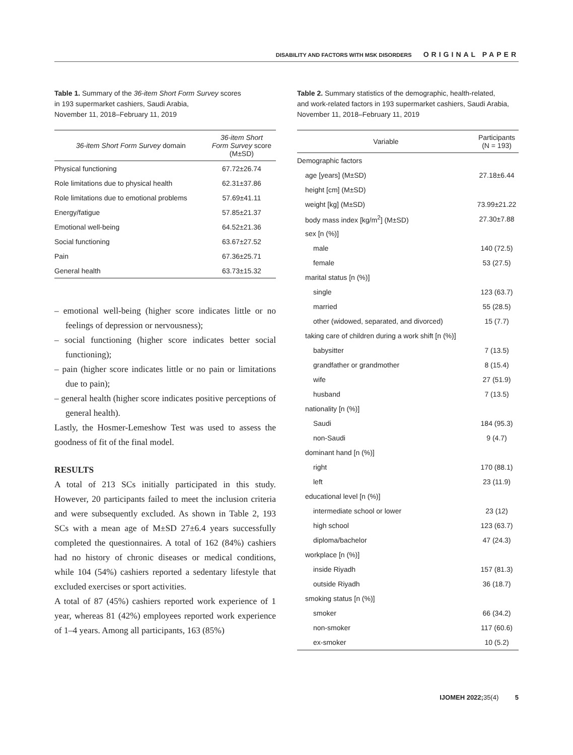DISABILITY AND FACTORS WITH MSK DISORDERS ORIGINAL PAPER
Table 1. Summary of the 36-item Short Form Survey scores
in 193 supermarket cashiers, Saudi Arabia,
November 11, 2018–February 11, 2019
| 36-item Short Form Survey domain | 36-item Short Form Survey score (M±SD) |
| --- | --- |
| Physical functioning | 67.72±26.74 |
| Role limitations due to physical health | 62.31±37.86 |
| Role limitations due to emotional problems | 57.69±41.11 |
| Energy/fatigue | 57.85±21.37 |
| Emotional well-being | 64.52±21.36 |
| Social functioning | 63.67±27.52 |
| Pain | 67.36±25.71 |
| General health | 63.73±15.32 |
– emotional well-being (higher score indicates little or no feelings of depression or nervousness);
– social functioning (higher score indicates better social functioning);
– pain (higher score indicates little or no pain or limitations due to pain);
– general health (higher score indicates positive perceptions of general health).
Lastly, the Hosmer-Lemeshow Test was used to assess the goodness of fit of the final model.
RESULTS
A total of 213 SCs initially participated in this study. However, 20 participants failed to meet the inclusion criteria and were subsequently excluded. As shown in Table 2, 193 SCs with a mean age of M±SD 27±6.4 years successfully completed the questionnaires. A total of 162 (84%) cashiers had no history of chronic diseases or medical conditions, while 104 (54%) cashiers reported a sedentary lifestyle that excluded exercises or sport activities.
A total of 87 (45%) cashiers reported work experience of 1 year, whereas 81 (42%) employees reported work experience of 1–4 years. Among all participants, 163 (85%)
Table 2. Summary statistics of the demographic, health-related,
and work-related factors in 193 supermarket cashiers, Saudi Arabia,
November 11, 2018–February 11, 2019
| Variable | Participants (N = 193) |
| --- | --- |
| Demographic factors | |
| age [years] (M±SD) | 27.18±6.44 |
| height [cm] (M±SD) | |
| weight [kg] (M±SD) | 73.99±21.22 |
| body mass index [kg/m<sup>2</sup>] (M±SD) | 27.30±7.88 |
| sex [n (%)] | |
| male | 140 (72.5) |
| female | 53 (27.5) |
| marital status [n (%)] | |
| single | 123 (63.7) |
| married | 55 (28.5) |
| other (widowed, separated, and divorced) | 15 (7.7) |
| taking care of children during a work shift [n (%)] | |
| babysitter | 7 (13.5) |
| grandfather or grandmother | 8 (15.4) |
| wife | 27 (51.9) |
| husband | 7 (13.5) |
| nationality [n (%)] | |
| Saudi | 184 (95.3) |
| non-Saudi | 9 (4.7) |
| dominant hand [n (%)] | |
| right | 170 (88.1) |
| left | 23 (11.9) |
| educational level [n (%)] | |
| intermediate school or lower | 23 (12) |
| high school | 123 (63.7) |
| diploma/bachelor | 47 (24.3) |
| workplace [n (%)] | |
| inside Riyadh | 157 (81.3) |
| outside Riyadh | 36 (18.7) |
| smoking status [n (%)] | |
| smoker | 66 (34.2) |
| non-smoker | 117 (60.6) |
| ex-smoker | 10 (5.2) |
IJOMEH 2022; 35(4) 5